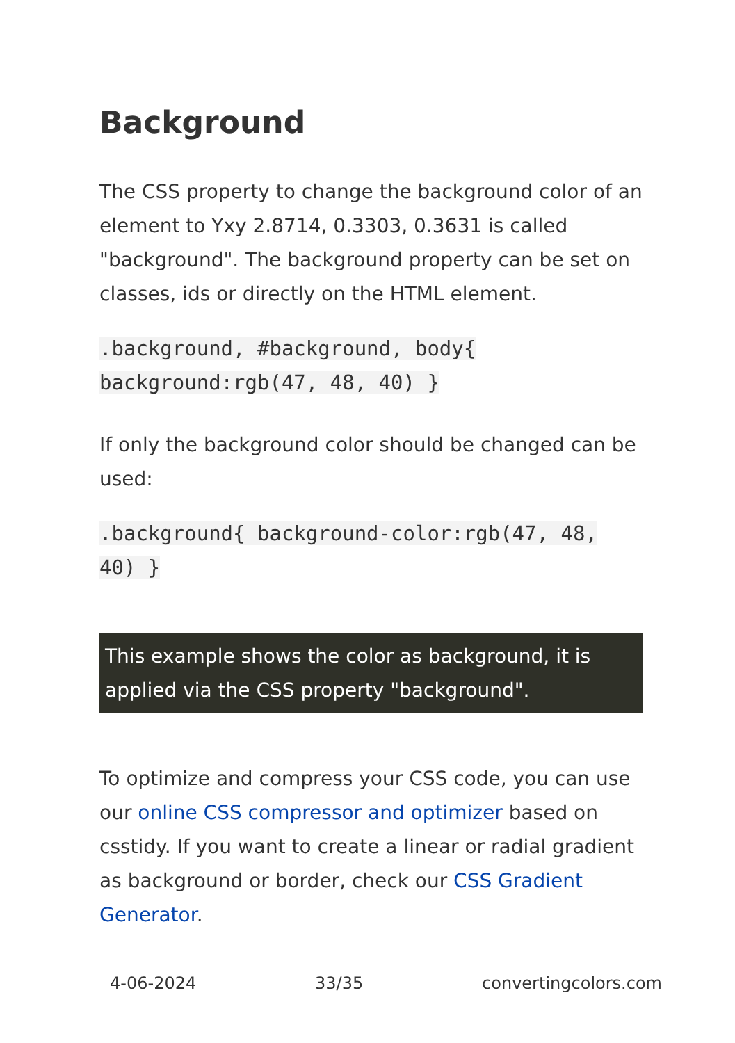Background
The CSS property to change the background color of an element to Yxy 2.8714, 0.3303, 0.3631 is called "background". The background property can be set on classes, ids or directly on the HTML element.
.background, #background, body{ background:rgb(47, 48, 40) }
If only the background color should be changed can be used:
.background{ background-color:rgb(47, 48, 40) }
This example shows the color as background, it is applied via the CSS property "background".
To optimize and compress your CSS code, you can use our online CSS compressor and optimizer based on csstidy. If you want to create a linear or radial gradient as background or border, check our CSS Gradient Generator.
4-06-2024 33/35 convertingcolors.com